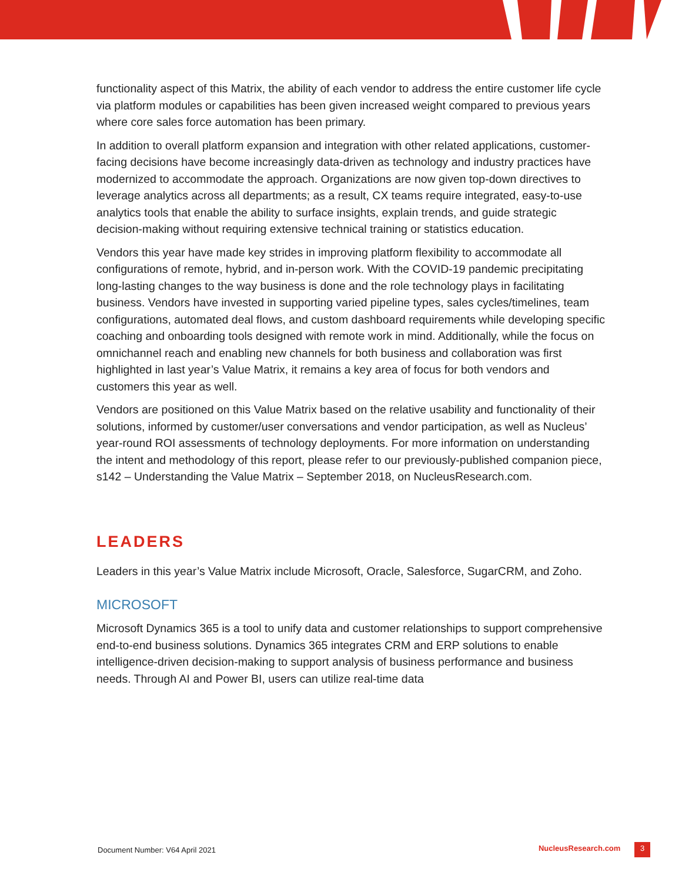functionality aspect of this Matrix, the ability of each vendor to address the entire customer life cycle via platform modules or capabilities has been given increased weight compared to previous years where core sales force automation has been primary.
In addition to overall platform expansion and integration with other related applications, customer-facing decisions have become increasingly data-driven as technology and industry practices have modernized to accommodate the approach. Organizations are now given top-down directives to leverage analytics across all departments; as a result, CX teams require integrated, easy-to-use analytics tools that enable the ability to surface insights, explain trends, and guide strategic decision-making without requiring extensive technical training or statistics education.
Vendors this year have made key strides in improving platform flexibility to accommodate all configurations of remote, hybrid, and in-person work. With the COVID-19 pandemic precipitating long-lasting changes to the way business is done and the role technology plays in facilitating business. Vendors have invested in supporting varied pipeline types, sales cycles/timelines, team configurations, automated deal flows, and custom dashboard requirements while developing specific coaching and onboarding tools designed with remote work in mind. Additionally, while the focus on omnichannel reach and enabling new channels for both business and collaboration was first highlighted in last year’s Value Matrix, it remains a key area of focus for both vendors and customers this year as well.
Vendors are positioned on this Value Matrix based on the relative usability and functionality of their solutions, informed by customer/user conversations and vendor participation, as well as Nucleus’ year-round ROI assessments of technology deployments. For more information on understanding the intent and methodology of this report, please refer to our previously-published companion piece, s142 – Understanding the Value Matrix – September 2018, on NucleusResearch.com.
LEADERS
Leaders in this year’s Value Matrix include Microsoft, Oracle, Salesforce, SugarCRM, and Zoho.
MICROSOFT
Microsoft Dynamics 365 is a tool to unify data and customer relationships to support comprehensive end-to-end business solutions. Dynamics 365 integrates CRM and ERP solutions to enable intelligence-driven decision-making to support analysis of business performance and business needs. Through AI and Power BI, users can utilize real-time data
Document Number: V64 April 2021 NucleusResearch.com 3